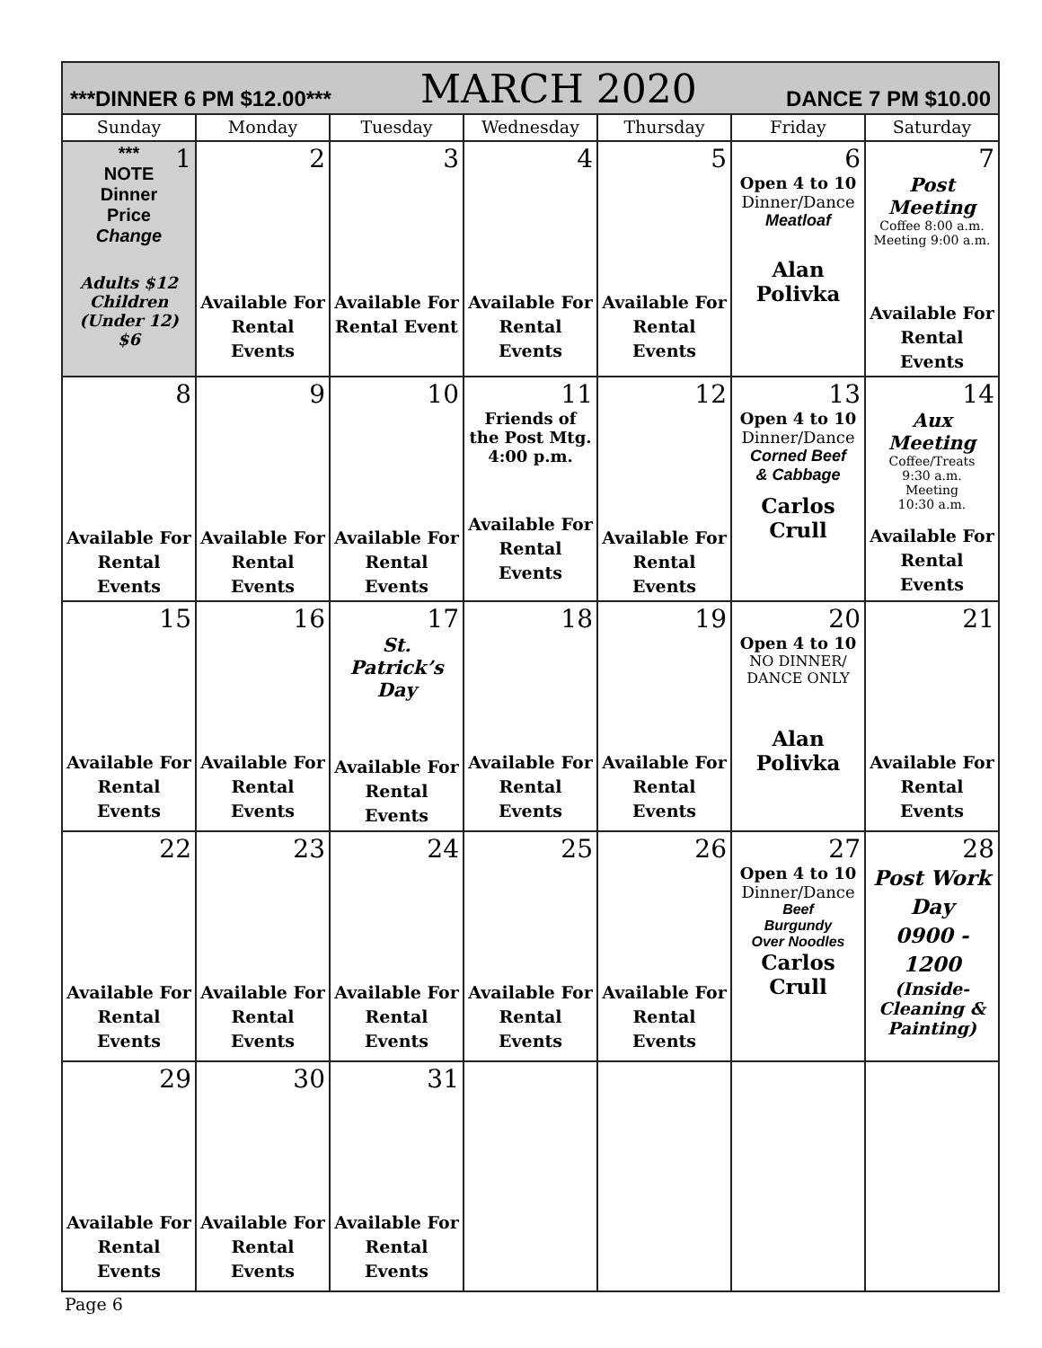| ***DINNER 6 PM $12.00*** MARCH 2020 DANCE 7 PM $10.00 | | | | | | |
| Sunday | Monday | Tuesday | Wednesday | Thursday | Friday | Saturday |
| 1 *** NOTE Dinner Price Change Adults $12 Children (Under 12) $6 | 2 Available For Rental Events | 3 Available For Rental Event | 4 Available For Rental Events | 5 Available For Rental Events | 6 Open 4 to 10 Dinner/Dance Meatloaf Alan Polivka | 7 Post Meeting Coffee 8:00 a.m. Meeting 9:00 a.m. Available For Rental Events |
| 8 Available For Rental Events | 9 Available For Rental Events | 10 Available For Rental Events | 11 Friends of the Post Mtg. 4:00 p.m. Available For Rental Events | 12 Available For Rental Events | 13 Open 4 to 10 Dinner/Dance Corned Beef & Cabbage Carlos Crull | 14 Aux Meeting Coffee/Treats 9:30 a.m. Meeting 10:30 a.m. Available For Rental Events |
| 15 Available For Rental Events | 16 Available For Rental Events | 17 St. Patrick’s Day Available For Rental Events | 18 Available For Rental Events | 19 Available For Rental Events | 20 Open 4 to 10 NO DINNER/ DANCE ONLY Alan Polivka | 21 Available For Rental Events |
| 22 Available For Rental Events | 23 Available For Rental Events | 24 Available For Rental Events | 25 Available For Rental Events | 26 Available For Rental Events | 27 Open 4 to 10 Dinner/Dance Beef Burgundy Over Noodles Carlos Crull | 28 Post Work Day 0900 - 1200 (Inside- Cleaning & Painting) |
| 29 Available For Rental Events | 30 Available For Rental Events | 31 Available For Rental Events | | | | |
Page 6